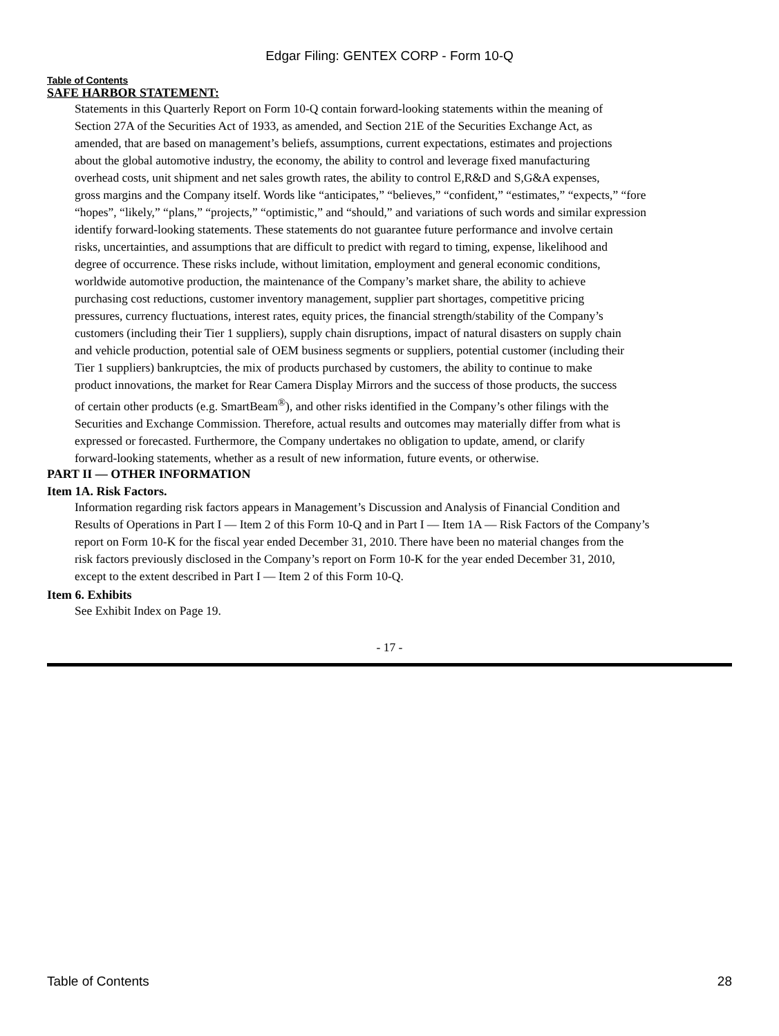Edgar Filing: GENTEX CORP - Form 10-Q
Table of Contents
SAFE HARBOR STATEMENT:
Statements in this Quarterly Report on Form 10-Q contain forward-looking statements within the meaning of
Section 27A of the Securities Act of 1933, as amended, and Section 21E of the Securities Exchange Act, as
amended, that are based on management’s beliefs, assumptions, current expectations, estimates and projections
about the global automotive industry, the economy, the ability to control and leverage fixed manufacturing
overhead costs, unit shipment and net sales growth rates, the ability to control E,R&D and S,G&A expenses,
gross margins and the Company itself. Words like “anticipates,” “believes,” “confident,” “estimates,” “expects,” “fore
“hopes”, “likely,” “plans,” “projects,” “optimistic,” and “should,” and variations of such words and similar expression
identify forward-looking statements. These statements do not guarantee future performance and involve certain
risks, uncertainties, and assumptions that are difficult to predict with regard to timing, expense, likelihood and
degree of occurrence. These risks include, without limitation, employment and general economic conditions,
worldwide automotive production, the maintenance of the Company’s market share, the ability to achieve
purchasing cost reductions, customer inventory management, supplier part shortages, competitive pricing
pressures, currency fluctuations, interest rates, equity prices, the financial strength/stability of the Company’s
customers (including their Tier 1 suppliers), supply chain disruptions, impact of natural disasters on supply chain
and vehicle production, potential sale of OEM business segments or suppliers, potential customer (including their
Tier 1 suppliers) bankruptcies, the mix of products purchased by customers, the ability to continue to make
product innovations, the market for Rear Camera Display Mirrors and the success of those products, the success
of certain other products (e.g. SmartBeam<sup>®</sup>), and other risks identified in the Company’s other filings with the
Securities and Exchange Commission. Therefore, actual results and outcomes may materially differ from what is
expressed or forecasted. Furthermore, the Company undertakes no obligation to update, amend, or clarify
forward-looking statements, whether as a result of new information, future events, or otherwise.
PART II — OTHER INFORMATION
Item 1A. Risk Factors.
Information regarding risk factors appears in Management’s Discussion and Analysis of Financial Condition and
Results of Operations in Part I — Item 2 of this Form 10-Q and in Part I — Item 1A — Risk Factors of the Company’s
report on Form 10-K for the fiscal year ended December 31, 2010. There have been no material changes from the
risk factors previously disclosed in the Company’s report on Form 10-K for the year ended December 31, 2010,
except to the extent described in Part I — Item 2 of this Form 10-Q.
Item 6. Exhibits
See Exhibit Index on Page 19.
- 17 -
Table of Contents 28